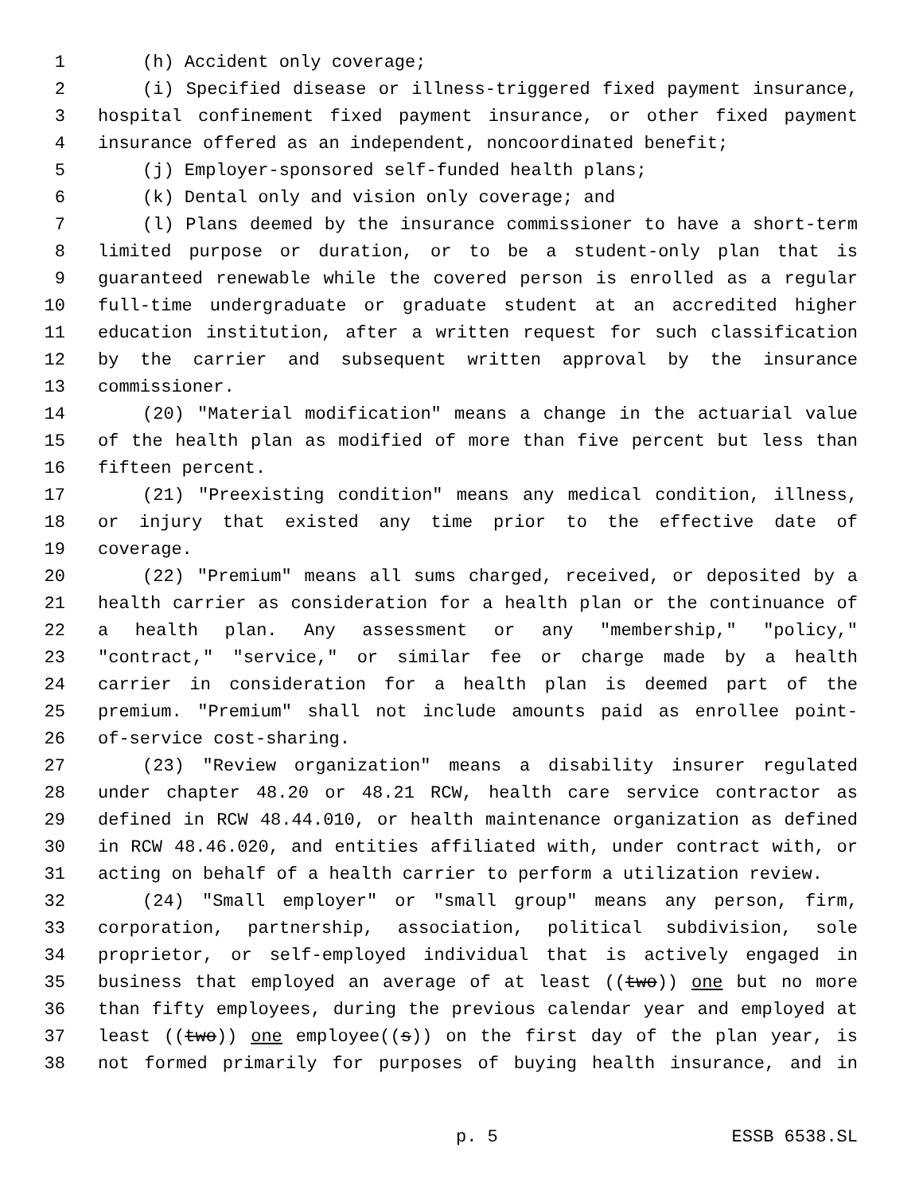1 (h) Accident only coverage;
2 (i) Specified disease or illness-triggered fixed payment insurance,
3 hospital confinement fixed payment insurance, or other fixed payment
4 insurance offered as an independent, noncoordinated benefit;
5 (j) Employer-sponsored self-funded health plans;
6 (k) Dental only and vision only coverage; and
7 (l) Plans deemed by the insurance commissioner to have a short-term
8 limited purpose or duration, or to be a student-only plan that is
9 guaranteed renewable while the covered person is enrolled as a regular
10 full-time undergraduate or graduate student at an accredited higher
11 education institution, after a written request for such classification
12 by the carrier and subsequent written approval by the insurance
13 commissioner.
14 (20) "Material modification" means a change in the actuarial value
15 of the health plan as modified of more than five percent but less than
16 fifteen percent.
17 (21) "Preexisting condition" means any medical condition, illness,
18 or injury that existed any time prior to the effective date of
19 coverage.
20 (22) "Premium" means all sums charged, received, or deposited by a
21 health carrier as consideration for a health plan or the continuance of
22 a health plan. Any assessment or any "membership," "policy,"
23 "contract," "service," or similar fee or charge made by a health
24 carrier in consideration for a health plan is deemed part of the
25 premium. "Premium" shall not include amounts paid as enrollee point-
26 of-service cost-sharing.
27 (23) "Review organization" means a disability insurer regulated
28 under chapter 48.20 or 48.21 RCW, health care service contractor as
29 defined in RCW 48.44.010, or health maintenance organization as defined
30 in RCW 48.46.020, and entities affiliated with, under contract with, or
31 acting on behalf of a health carrier to perform a utilization review.
32 (24) "Small employer" or "small group" means any person, firm,
33 corporation, partnership, association, political subdivision, sole
34 proprietor, or self-employed individual that is actively engaged in
35 business that employed an average of at least ((two)) one but no more
36 than fifty employees, during the previous calendar year and employed at
37 least ((two)) one employee((s)) on the first day of the plan year, is
38 not formed primarily for purposes of buying health insurance, and in
p. 5 ESSB 6538.SL